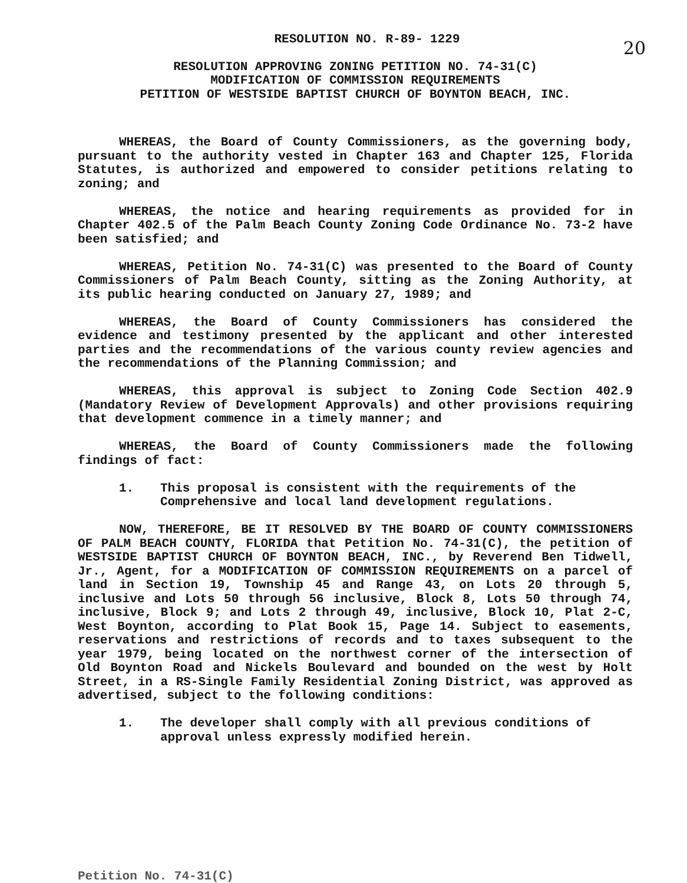20
RESOLUTION NO. R-89- 1229
RESOLUTION APPROVING ZONING PETITION NO. 74-31(C)
MODIFICATION OF COMMISSION REQUIREMENTS
PETITION OF WESTSIDE BAPTIST CHURCH OF BOYNTON BEACH, INC.
WHEREAS, the Board of County Commissioners, as the governing body, pursuant to the authority vested in Chapter 163 and Chapter 125, Florida Statutes, is authorized and empowered to consider petitions relating to zoning; and
WHEREAS, the notice and hearing requirements as provided for in Chapter 402.5 of the Palm Beach County Zoning Code Ordinance No. 73-2 have been satisfied; and
WHEREAS, Petition No. 74-31(C) was presented to the Board of County Commissioners of Palm Beach County, sitting as the Zoning Authority, at its public hearing conducted on January 27, 1989; and
WHEREAS, the Board of County Commissioners has considered the evidence and testimony presented by the applicant and other interested parties and the recommendations of the various county review agencies and the recommendations of the Planning Commission; and
WHEREAS, this approval is subject to Zoning Code Section 402.9 (Mandatory Review of Development Approvals) and other provisions requiring that development commence in a timely manner; and
WHEREAS, the Board of County Commissioners made the following findings of fact:
1. This proposal is consistent with the requirements of the Comprehensive and local land development regulations.
NOW, THEREFORE, BE IT RESOLVED BY THE BOARD OF COUNTY COMMISSIONERS OF PALM BEACH COUNTY, FLORIDA that Petition No. 74-31(C), the petition of WESTSIDE BAPTIST CHURCH OF BOYNTON BEACH, INC., by Reverend Ben Tidwell, Jr., Agent, for a MODIFICATION OF COMMISSION REQUIREMENTS on a parcel of land in Section 19, Township 45 and Range 43, on Lots 20 through 5, inclusive and Lots 50 through 56 inclusive, Block 8, Lots 50 through 74, inclusive, Block 9; and Lots 2 through 49, inclusive, Block 10, Plat 2-C, West Boynton, according to Plat Book 15, Page 14. Subject to easements, reservations and restrictions of records and to taxes subsequent to the year 1979, being located on the northwest corner of the intersection of Old Boynton Road and Nickels Boulevard and bounded on the west by Holt Street, in a RS-Single Family Residential Zoning District, was approved as advertised, subject to the following conditions:
1. The developer shall comply with all previous conditions of approval unless expressly modified herein.
Petition No. 74-31(C)